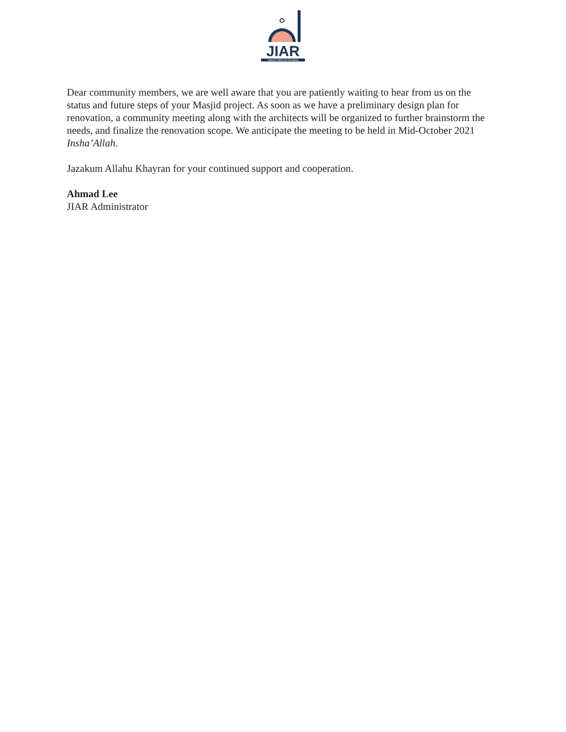JIAR
JAMAAT IBAD AR-RAHMAN
Dear community members, we are well aware that you are patiently waiting to hear from us on the status and future steps of your Masjid project. As soon as we have a preliminary design plan for renovation, a community meeting along with the architects will be organized to further brainstorm the needs, and finalize the renovation scope. We anticipate the meeting to be held in Mid-October 2021 Insha’Allah.
Jazakum Allahu Khayran for your continued support and cooperation.
Ahmad Lee
JIAR Administrator